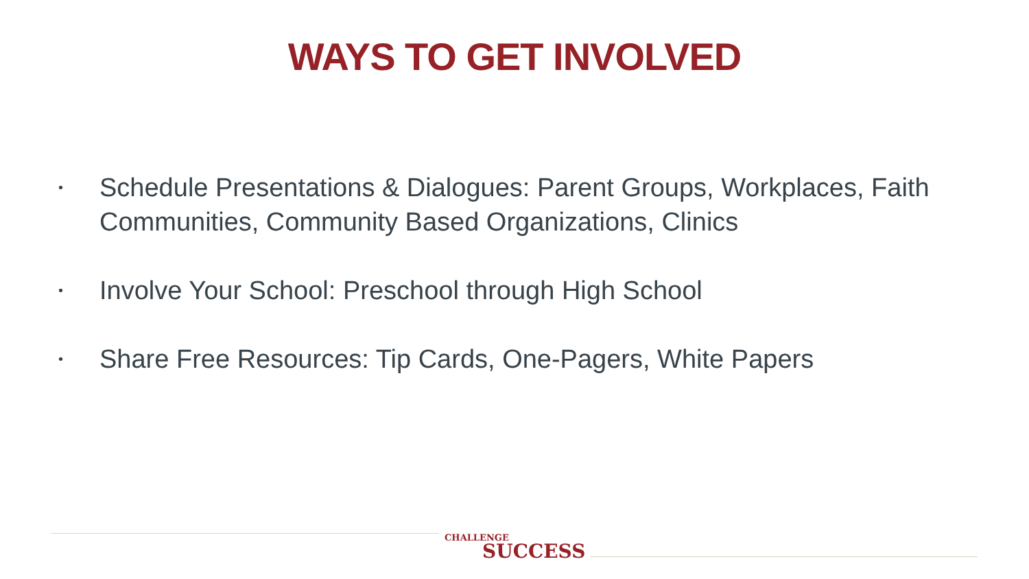WAYS TO GET INVOLVED
• Schedule Presentations & Dialogues: Parent Groups, Workplaces, Faith Communities, Community Based Organizations, Clinics
• Involve Your School: Preschool through High School
• Share Free Resources: Tip Cards, One-Pagers, White Papers
CHALLENGE
SUCCESS